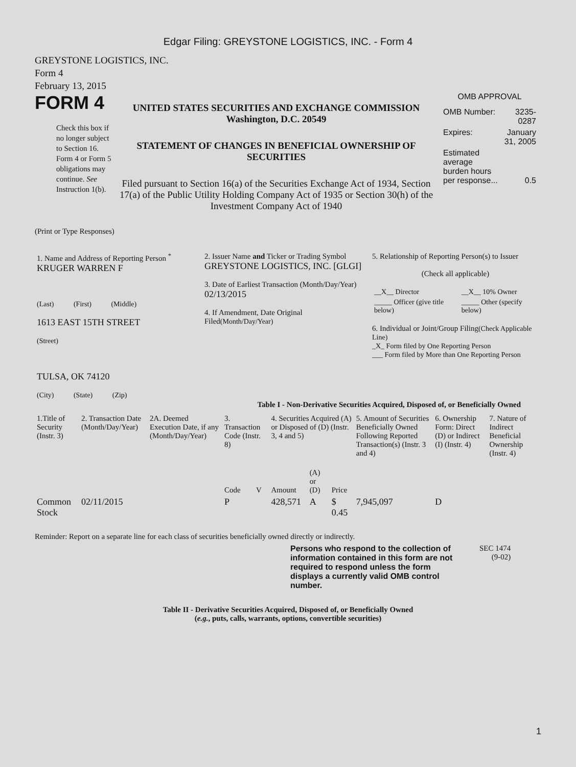Edgar Filing: GREYSTONE LOGISTICS, INC. - Form 4
GREYSTONE LOGISTICS, INC.
Form 4
February 13, 2015
FORM 4
Check this box if no longer subject to Section 16. Form 4 or Form 5 obligations may continue. See Instruction 1(b).
UNITED STATES SECURITIES AND EXCHANGE COMMISSION
Washington, D.C. 20549
STATEMENT OF CHANGES IN BENEFICIAL OWNERSHIP OF SECURITIES
Filed pursuant to Section 16(a) of the Securities Exchange Act of 1934, Section 17(a) of the Public Utility Holding Company Act of 1935 or Section 30(h) of the Investment Company Act of 1940
OMB APPROVAL
| OMB Number: | 3235-0287 |
| Expires: | January 31, 2005 |
| Estimated average burden hours per response... | 0.5 |
(Print or Type Responses)
| 1. Name and Address of Reporting Person <sup>*</sup> KRUGER WARREN F (Last) (First) (Middle) 1613 EAST 15TH STREET (Street) TULSA, OK 74120 (City) (State) (Zip) | 2. Issuer Name and Ticker or Trading Symbol GREYSTONE LOGISTICS, INC. [GLGI] 3. Date of Earliest Transaction (Month/Day/Year) 02/13/2015 4. If Amendment, Date Original Filed (Month/Day/Year) | 5. Relationship of Reporting Person(s) to Issuer (Check all applicable) / __X__ Director / __X__ 10% Owner / / _____ Officer (give title below) / _____ Other (specify below) / 6. Individual or Joint/Group Filing (Check Applicable Line) _X_ Form filed by One Reporting Person ___ Form filed by More than One Reporting Person |
Table I - Non-Derivative Securities Acquired, Disposed of, or Beneficially Owned
| 1.Title of Security (Instr. 3) | 2. Transaction Date (Month/Day/Year) | 2A. Deemed Execution Date, if any (Month/Day/Year) | 3. Transaction Code (Instr. 8) | | 4. Securities Acquired (A) or Disposed of (D) (Instr. 3, 4 and 5) | | | 5. Amount of Securities Beneficially Owned Following Reported Transaction(s) (Instr. 3 and 4) | 6. Ownership Form: Direct (D) or Indirect (I) (Instr. 4) | 7. Nature of Indirect Beneficial Ownership (Instr. 4) |
| --- | --- | --- | --- | --- | --- | --- | --- | --- | --- | --- |
| | | | Code | V | Amount | (A) or (D) | Price | | | |
| Common Stock | 02/11/2015 | | P | | 428,571 | A | $ 0.45 | 7,945,097 | D | |
Reminder: Report on a separate line for each class of securities beneficially owned directly or indirectly.
Persons who respond to the collection of information contained in this form are not required to respond unless the form displays a currently valid OMB control number.
SEC 1474
(9-02)
Table II - Derivative Securities Acquired, Disposed of, or Beneficially Owned
(e.g., puts, calls, warrants, options, convertible securities)
1